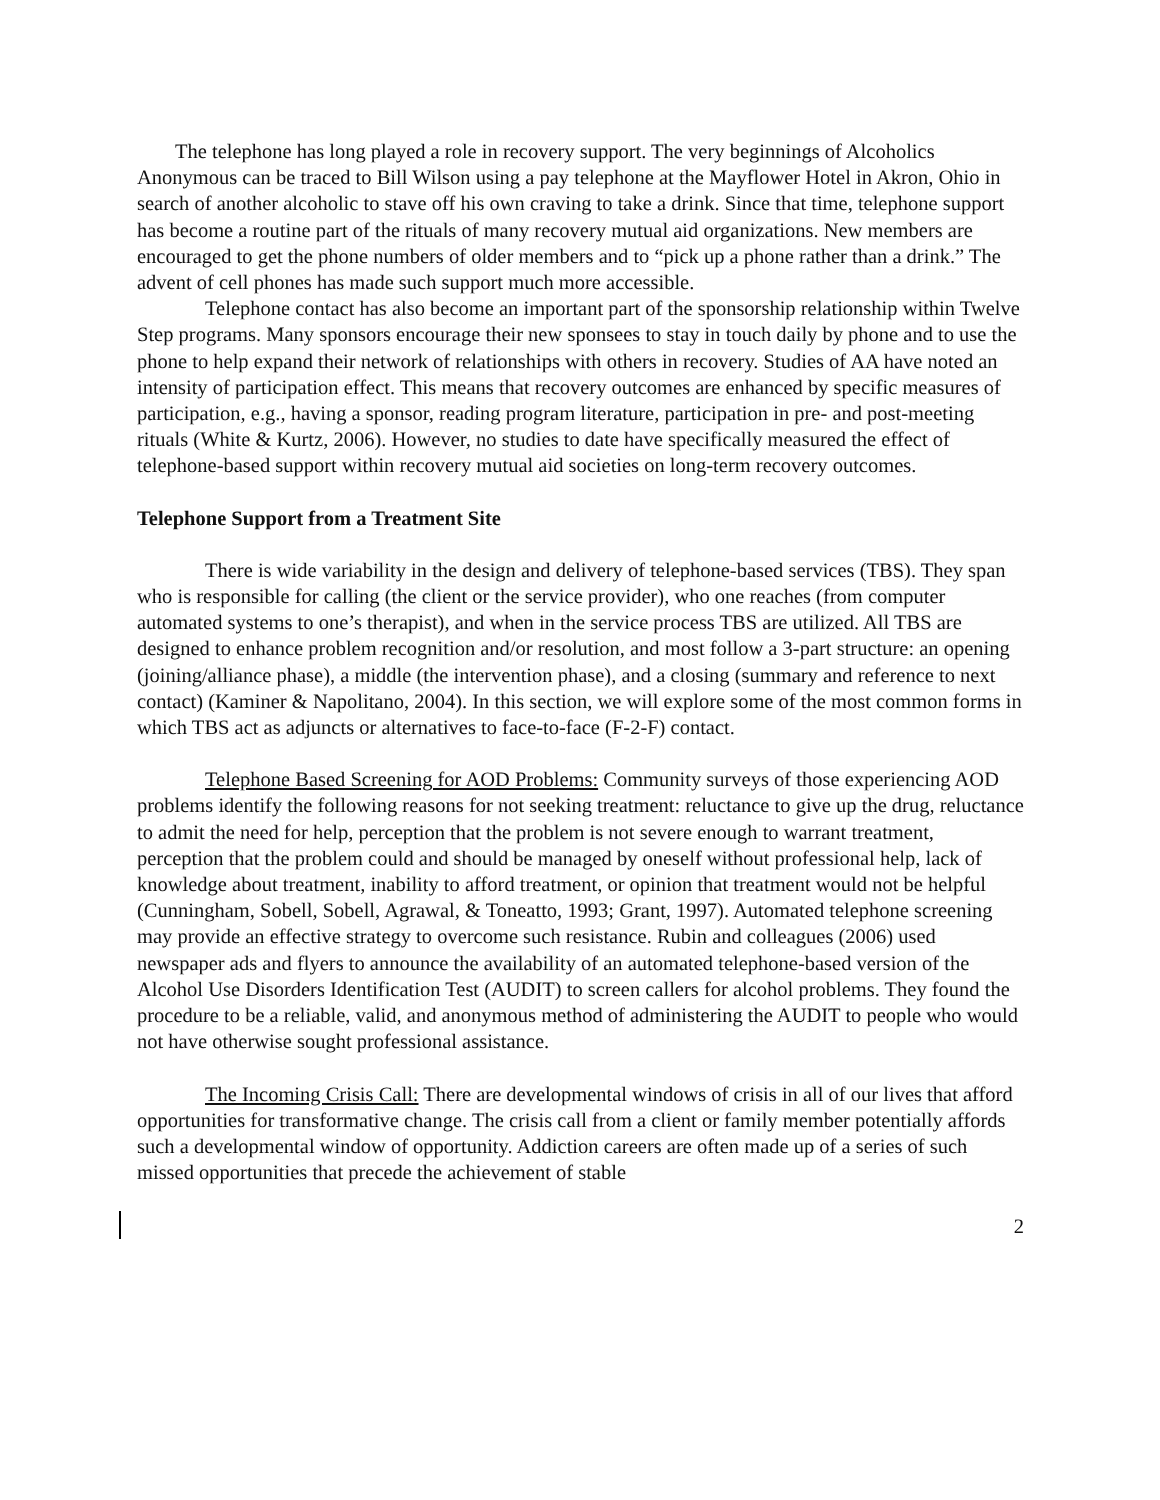The telephone has long played a role in recovery support. The very beginnings of Alcoholics Anonymous can be traced to Bill Wilson using a pay telephone at the Mayflower Hotel in Akron, Ohio in search of another alcoholic to stave off his own craving to take a drink. Since that time, telephone support has become a routine part of the rituals of many recovery mutual aid organizations. New members are encouraged to get the phone numbers of older members and to “pick up a phone rather than a drink.” The advent of cell phones has made such support much more accessible.
Telephone contact has also become an important part of the sponsorship relationship within Twelve Step programs. Many sponsors encourage their new sponsees to stay in touch daily by phone and to use the phone to help expand their network of relationships with others in recovery. Studies of AA have noted an intensity of participation effect. This means that recovery outcomes are enhanced by specific measures of participation, e.g., having a sponsor, reading program literature, participation in pre- and post-meeting rituals (White & Kurtz, 2006). However, no studies to date have specifically measured the effect of telephone-based support within recovery mutual aid societies on long-term recovery outcomes.
Telephone Support from a Treatment Site
There is wide variability in the design and delivery of telephone-based services (TBS). They span who is responsible for calling (the client or the service provider), who one reaches (from computer automated systems to one’s therapist), and when in the service process TBS are utilized. All TBS are designed to enhance problem recognition and/or resolution, and most follow a 3-part structure: an opening (joining/alliance phase), a middle (the intervention phase), and a closing (summary and reference to next contact) (Kaminer & Napolitano, 2004). In this section, we will explore some of the most common forms in which TBS act as adjuncts or alternatives to face-to-face (F-2-F) contact.
Telephone Based Screening for AOD Problems: Community surveys of those experiencing AOD problems identify the following reasons for not seeking treatment: reluctance to give up the drug, reluctance to admit the need for help, perception that the problem is not severe enough to warrant treatment, perception that the problem could and should be managed by oneself without professional help, lack of knowledge about treatment, inability to afford treatment, or opinion that treatment would not be helpful (Cunningham, Sobell, Sobell, Agrawal, & Toneatto, 1993; Grant, 1997). Automated telephone screening may provide an effective strategy to overcome such resistance. Rubin and colleagues (2006) used newspaper ads and flyers to announce the availability of an automated telephone-based version of the Alcohol Use Disorders Identification Test (AUDIT) to screen callers for alcohol problems. They found the procedure to be a reliable, valid, and anonymous method of administering the AUDIT to people who would not have otherwise sought professional assistance.
The Incoming Crisis Call: There are developmental windows of crisis in all of our lives that afford opportunities for transformative change. The crisis call from a client or family member potentially affords such a developmental window of opportunity. Addiction careers are often made up of a series of such missed opportunities that precede the achievement of stable
2